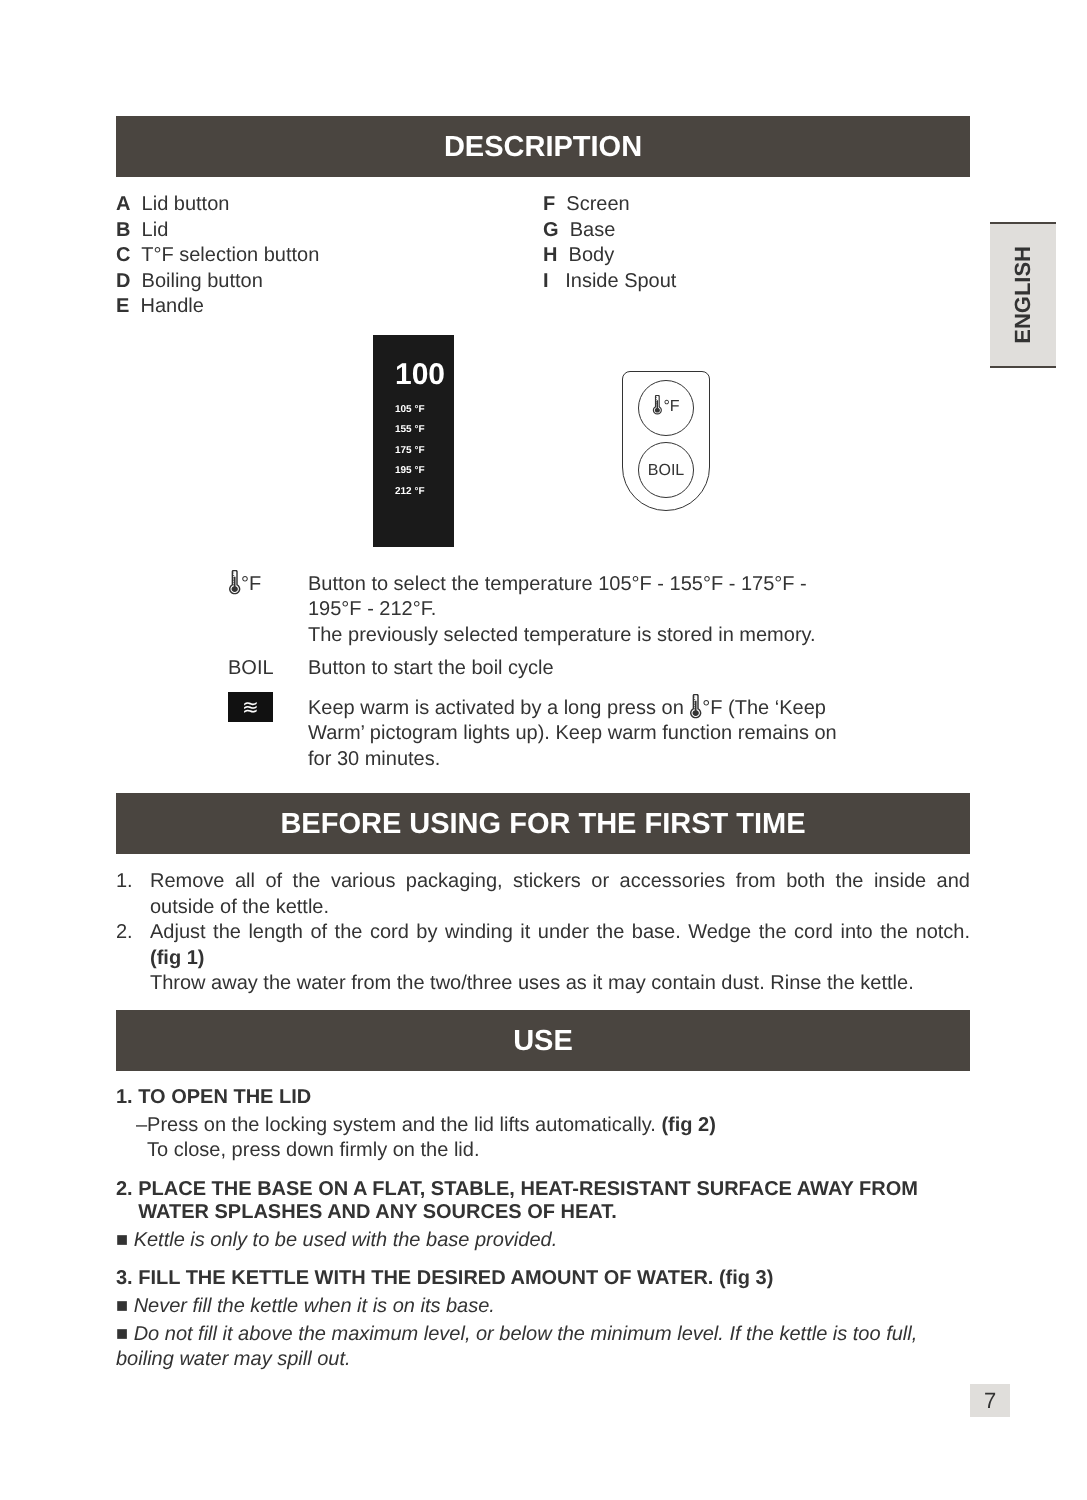ENGLISH
DESCRIPTION
A Lid button
B Lid
C T°F selection button
D Boiling button
E Handle
F Screen
G Base
H Body
I Inside Spout
100
105 °F
155 °F
175 °F
195 °F
212 °F
🌡°F
BOIL
🌡°F Button to select the temperature 105°F - 155°F - 175°F - 195°F - 212°F.
The previously selected temperature is stored in memory.
BOIL Button to start the boil cycle
≋
Keep warm is activated by a long press on 🌡°F (The ‘Keep Warm’ pictogram lights up). Keep warm function remains on for 30 minutes.
BEFORE USING FOR THE FIRST TIME
1. Remove all of the various packaging, stickers or accessories from both the inside and outside of the kettle.
2. Adjust the length of the cord by winding it under the base. Wedge the cord into the notch. (fig 1)
Throw away the water from the two/three uses as it may contain dust. Rinse the kettle.
USE
1. TO OPEN THE LID
–Press on the locking system and the lid lifts automatically. (fig 2)
To close, press down firmly on the lid.
2. PLACE THE BASE ON A FLAT, STABLE, HEAT-RESISTANT SURFACE AWAY FROM
WATER SPLASHES AND ANY SOURCES OF HEAT.
■ Kettle is only to be used with the base provided.
3. FILL THE KETTLE WITH THE DESIRED AMOUNT OF WATER. (fig 3)
■ Never fill the kettle when it is on its base.
■ Do not fill it above the maximum level, or below the minimum level. If the kettle is too full, boiling water may spill out.
7